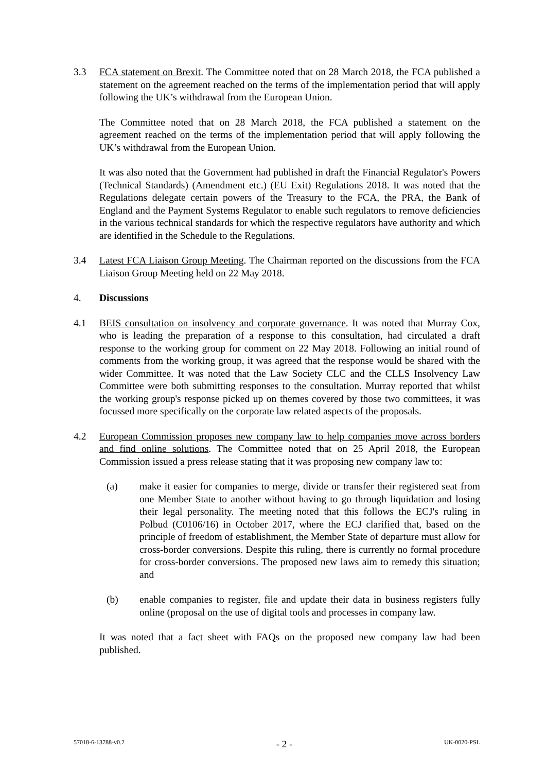3.3 FCA statement on Brexit. The Committee noted that on 28 March 2018, the FCA published a statement on the agreement reached on the terms of the implementation period that will apply following the UK’s withdrawal from the European Union.
The Committee noted that on 28 March 2018, the FCA published a statement on the agreement reached on the terms of the implementation period that will apply following the UK’s withdrawal from the European Union.
It was also noted that the Government had published in draft the Financial Regulator's Powers (Technical Standards) (Amendment etc.) (EU Exit) Regulations 2018. It was noted that the Regulations delegate certain powers of the Treasury to the FCA, the PRA, the Bank of England and the Payment Systems Regulator to enable such regulators to remove deficiencies in the various technical standards for which the respective regulators have authority and which are identified in the Schedule to the Regulations.
3.4 Latest FCA Liaison Group Meeting. The Chairman reported on the discussions from the FCA Liaison Group Meeting held on 22 May 2018.
4. Discussions
4.1 BEIS consultation on insolvency and corporate governance. It was noted that Murray Cox, who is leading the preparation of a response to this consultation, had circulated a draft response to the working group for comment on 22 May 2018. Following an initial round of comments from the working group, it was agreed that the response would be shared with the wider Committee. It was noted that the Law Society CLC and the CLLS Insolvency Law Committee were both submitting responses to the consultation. Murray reported that whilst the working group's response picked up on themes covered by those two committees, it was focussed more specifically on the corporate law related aspects of the proposals.
4.2 European Commission proposes new company law to help companies move across borders and find online solutions. The Committee noted that on 25 April 2018, the European Commission issued a press release stating that it was proposing new company law to:
(a) make it easier for companies to merge, divide or transfer their registered seat from one Member State to another without having to go through liquidation and losing their legal personality. The meeting noted that this follows the ECJ's ruling in Polbud (C0106/16) in October 2017, where the ECJ clarified that, based on the principle of freedom of establishment, the Member State of departure must allow for cross-border conversions. Despite this ruling, there is currently no formal procedure for cross-border conversions. The proposed new laws aim to remedy this situation; and
(b) enable companies to register, file and update their data in business registers fully online (proposal on the use of digital tools and processes in company law.
It was noted that a fact sheet with FAQs on the proposed new company law had been published.
57018-6-13788-v0.2 - 2 - UK-0020-PSL